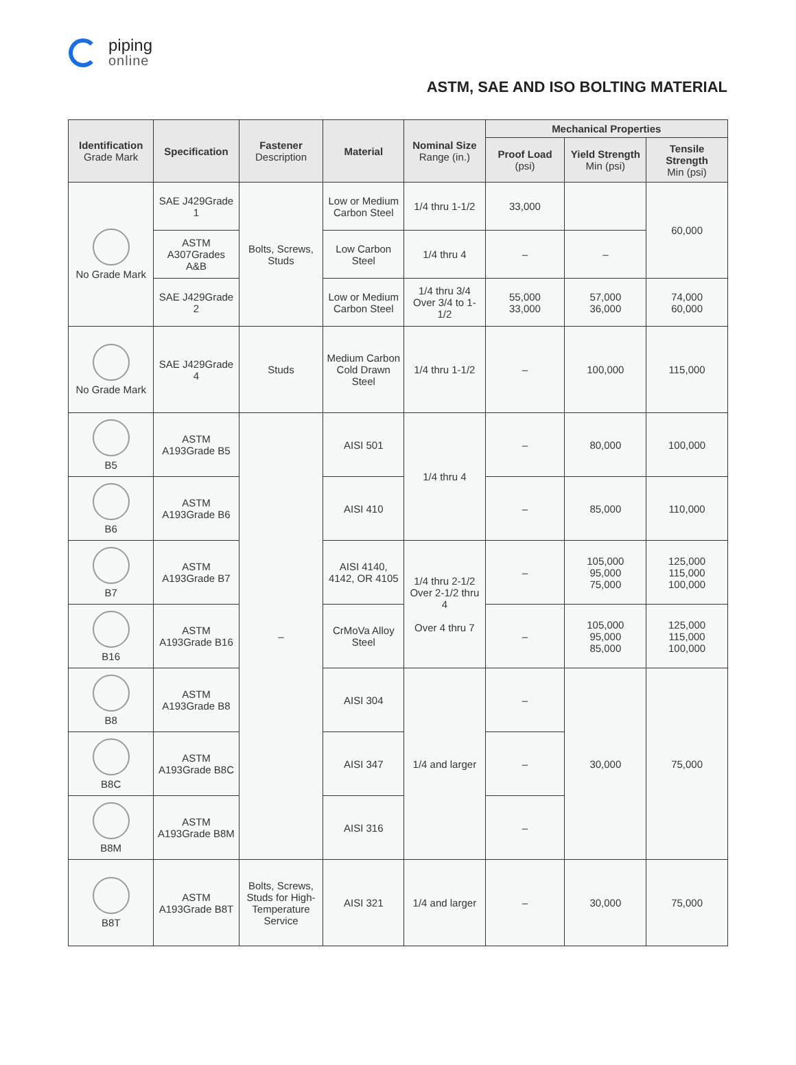piping
online
ASTM, SAE AND ISO BOLTING MATERIAL
| Identification Grade Mark | Specification | Fastener Description | Material | Nominal Size Range (in.) | Mechanical Properties | | |
| --- | --- | --- | --- | --- | --- | --- | --- |
| | | | | | Proof Load (psi) | Yield Strength Min (psi) | Tensile Strength Min (psi) |
| No Grade Mark | SAE J429Grade 1 | Bolts, Screws, Studs | Low or Medium Carbon Steel | 1/4 thru 1-1/2 | 33,000 | | 60,000 |
| | ASTM A307Grades A&B | | Low Carbon Steel | 1/4 thru 4 | – | – | |
| | SAE J429Grade 2 | | Low or Medium Carbon Steel | 1/4 thru 3/4 Over 3/4 to 1-1/2 | 55,000 33,000 | 57,000 36,000 | 74,000 60,000 |
| No Grade Mark | SAE J429Grade 4 | Studs | Medium Carbon Cold Drawn Steel | 1/4 thru 1-1/2 | – | 100,000 | 115,000 |
| B5 | ASTM A193Grade B5 | – | AISI 501 | 1/4 thru 4 | – | 80,000 | 100,000 |
| B6 | ASTM A193Grade B6 | | AISI 410 | | – | 85,000 | 110,000 |
| B7 | ASTM A193Grade B7 | | AISI 4140, 4142, OR 4105 | 1/4 thru 2-1/2 Over 2-1/2 thru 4 Over 4 thru 7 | – | 105,000 95,000 75,000 | 125,000 115,000 100,000 |
| B16 | ASTM A193Grade B16 | | CrMoVa Alloy Steel | | – | 105,000 95,000 85,000 | 125,000 115,000 100,000 |
| B8 | ASTM A193Grade B8 | | AISI 304 | 1/4 and larger | – | 30,000 | 75,000 |
| B8C | ASTM A193Grade B8C | | AISI 347 | | – | | |
| B8M | ASTM A193Grade B8M | | AISI 316 | | – | | |
| B8T | ASTM A193Grade B8T | Bolts, Screws, Studs for High-Temperature Service | AISI 321 | 1/4 and larger | – | 30,000 | 75,000 |